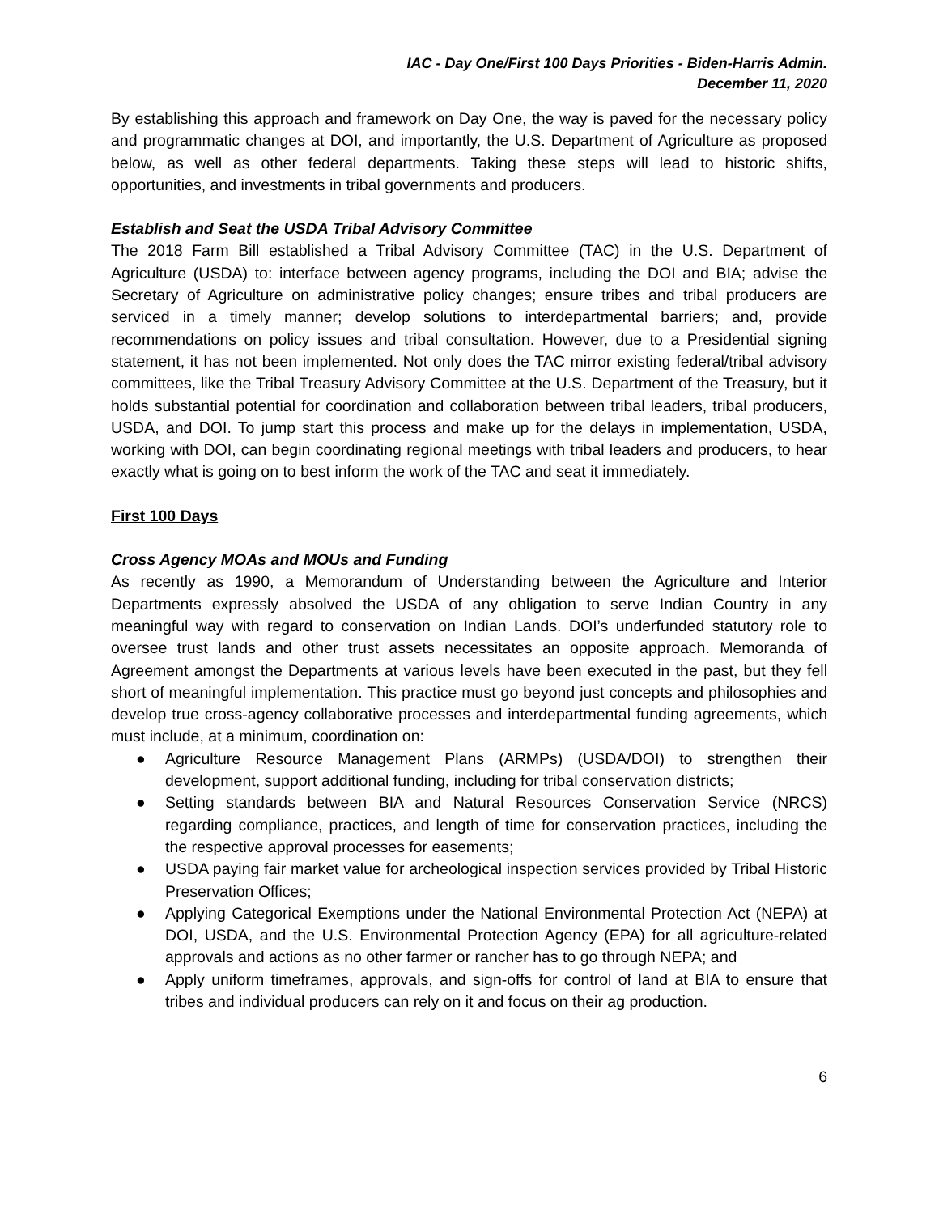IAC - Day One/First 100 Days Priorities - Biden-Harris Admin.
December 11, 2020
By establishing this approach and framework on Day One, the way is paved for the necessary policy and programmatic changes at DOI, and importantly, the U.S. Department of Agriculture as proposed below, as well as other federal departments. Taking these steps will lead to historic shifts, opportunities, and investments in tribal governments and producers.
Establish and Seat the USDA Tribal Advisory Committee
The 2018 Farm Bill established a Tribal Advisory Committee (TAC) in the U.S. Department of Agriculture (USDA) to: interface between agency programs, including the DOI and BIA; advise the Secretary of Agriculture on administrative policy changes; ensure tribes and tribal producers are serviced in a timely manner; develop solutions to interdepartmental barriers; and, provide recommendations on policy issues and tribal consultation. However, due to a Presidential signing statement, it has not been implemented. Not only does the TAC mirror existing federal/tribal advisory committees, like the Tribal Treasury Advisory Committee at the U.S. Department of the Treasury, but it holds substantial potential for coordination and collaboration between tribal leaders, tribal producers, USDA, and DOI. To jump start this process and make up for the delays in implementation, USDA, working with DOI, can begin coordinating regional meetings with tribal leaders and producers, to hear exactly what is going on to best inform the work of the TAC and seat it immediately.
First 100 Days
Cross Agency MOAs and MOUs and Funding
As recently as 1990, a Memorandum of Understanding between the Agriculture and Interior Departments expressly absolved the USDA of any obligation to serve Indian Country in any meaningful way with regard to conservation on Indian Lands. DOI’s underfunded statutory role to oversee trust lands and other trust assets necessitates an opposite approach. Memoranda of Agreement amongst the Departments at various levels have been executed in the past, but they fell short of meaningful implementation. This practice must go beyond just concepts and philosophies and develop true cross-agency collaborative processes and interdepartmental funding agreements, which must include, at a minimum, coordination on:
● Agriculture Resource Management Plans (ARMPs) (USDA/DOI) to strengthen their development, support additional funding, including for tribal conservation districts;
● Setting standards between BIA and Natural Resources Conservation Service (NRCS) regarding compliance, practices, and length of time for conservation practices, including the the respective approval processes for easements;
● USDA paying fair market value for archeological inspection services provided by Tribal Historic Preservation Offices;
● Applying Categorical Exemptions under the National Environmental Protection Act (NEPA) at DOI, USDA, and the U.S. Environmental Protection Agency (EPA) for all agriculture-related approvals and actions as no other farmer or rancher has to go through NEPA; and
● Apply uniform timeframes, approvals, and sign-offs for control of land at BIA to ensure that tribes and individual producers can rely on it and focus on their ag production.
6